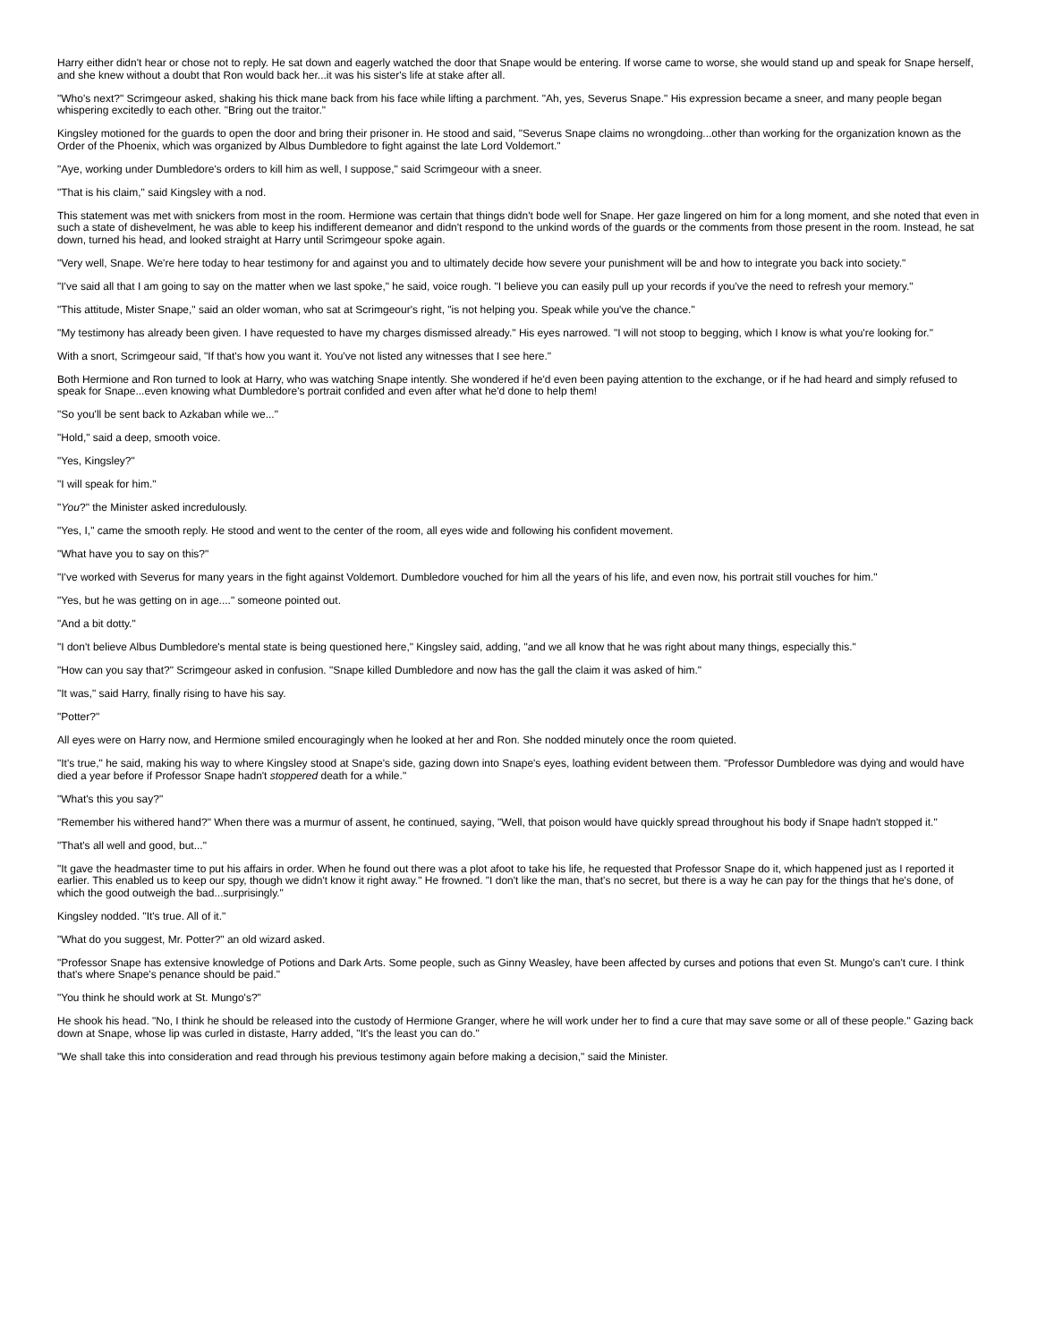Harry either didn't hear or chose not to reply. He sat down and eagerly watched the door that Snape would be entering. If worse came to worse, she would stand up and speak for Snape herself, and she knew without a doubt that Ron would back her...it was his sister's life at stake after all.
"Who's next?" Scrimgeour asked, shaking his thick mane back from his face while lifting a parchment. "Ah, yes, Severus Snape." His expression became a sneer, and many people began whispering excitedly to each other. "Bring out the traitor."
Kingsley motioned for the guards to open the door and bring their prisoner in. He stood and said, "Severus Snape claims no wrongdoing...other than working for the organization known as the Order of the Phoenix, which was organized by Albus Dumbledore to fight against the late Lord Voldemort."
"Aye, working under Dumbledore's orders to kill him as well, I suppose," said Scrimgeour with a sneer.
"That is his claim," said Kingsley with a nod.
This statement was met with snickers from most in the room. Hermione was certain that things didn't bode well for Snape. Her gaze lingered on him for a long moment, and she noted that even in such a state of dishevelment, he was able to keep his indifferent demeanor and didn't respond to the unkind words of the guards or the comments from those present in the room. Instead, he sat down, turned his head, and looked straight at Harry until Scrimgeour spoke again.
"Very well, Snape. We're here today to hear testimony for and against you and to ultimately decide how severe your punishment will be and how to integrate you back into society."
"I've said all that I am going to say on the matter when we last spoke," he said, voice rough. "I believe you can easily pull up your records if you've the need to refresh your memory."
"This attitude, Mister Snape," said an older woman, who sat at Scrimgeour's right, "is not helping you. Speak while you've the chance."
"My testimony has already been given. I have requested to have my charges dismissed already." His eyes narrowed. "I will not stoop to begging, which I know is what you're looking for."
With a snort, Scrimgeour said, "If that's how you want it. You've not listed any witnesses that I see here."
Both Hermione and Ron turned to look at Harry, who was watching Snape intently. She wondered if he'd even been paying attention to the exchange, or if he had heard and simply refused to speak for Snape...even knowing what Dumbledore's portrait confided and even after what he'd done to help them!
"So you'll be sent back to Azkaban while we..."
"Hold," said a deep, smooth voice.
"Yes, Kingsley?"
"I will speak for him."
"You?" the Minister asked incredulously.
"Yes, I," came the smooth reply. He stood and went to the center of the room, all eyes wide and following his confident movement.
"What have you to say on this?"
"I've worked with Severus for many years in the fight against Voldemort. Dumbledore vouched for him all the years of his life, and even now, his portrait still vouches for him."
"Yes, but he was getting on in age...." someone pointed out.
"And a bit dotty."
"I don't believe Albus Dumbledore's mental state is being questioned here," Kingsley said, adding, "and we all know that he was right about many things, especially this."
"How can you say that?" Scrimgeour asked in confusion. "Snape killed Dumbledore and now has the gall the claim it was asked of him."
"It was," said Harry, finally rising to have his say.
"Potter?"
All eyes were on Harry now, and Hermione smiled encouragingly when he looked at her and Ron. She nodded minutely once the room quieted.
"It's true," he said, making his way to where Kingsley stood at Snape's side, gazing down into Snape's eyes, loathing evident between them. "Professor Dumbledore was dying and would have died a year before if Professor Snape hadn't stoppered death for a while."
"What's this you say?"
"Remember his withered hand?" When there was a murmur of assent, he continued, saying, "Well, that poison would have quickly spread throughout his body if Snape hadn't stopped it."
"That's all well and good, but..."
"It gave the headmaster time to put his affairs in order. When he found out there was a plot afoot to take his life, he requested that Professor Snape do it, which happened just as I reported it earlier. This enabled us to keep our spy, though we didn't know it right away." He frowned. "I don't like the man, that's no secret, but there is a way he can pay for the things that he's done, of which the good outweigh the bad...surprisingly."
Kingsley nodded. "It's true. All of it."
"What do you suggest, Mr. Potter?" an old wizard asked.
"Professor Snape has extensive knowledge of Potions and Dark Arts. Some people, such as Ginny Weasley, have been affected by curses and potions that even St. Mungo's can't cure. I think that's where Snape's penance should be paid."
"You think he should work at St. Mungo's?"
He shook his head. "No, I think he should be released into the custody of Hermione Granger, where he will work under her to find a cure that may save some or all of these people." Gazing back down at Snape, whose lip was curled in distaste, Harry added, "It's the least you can do."
"We shall take this into consideration and read through his previous testimony again before making a decision," said the Minister.